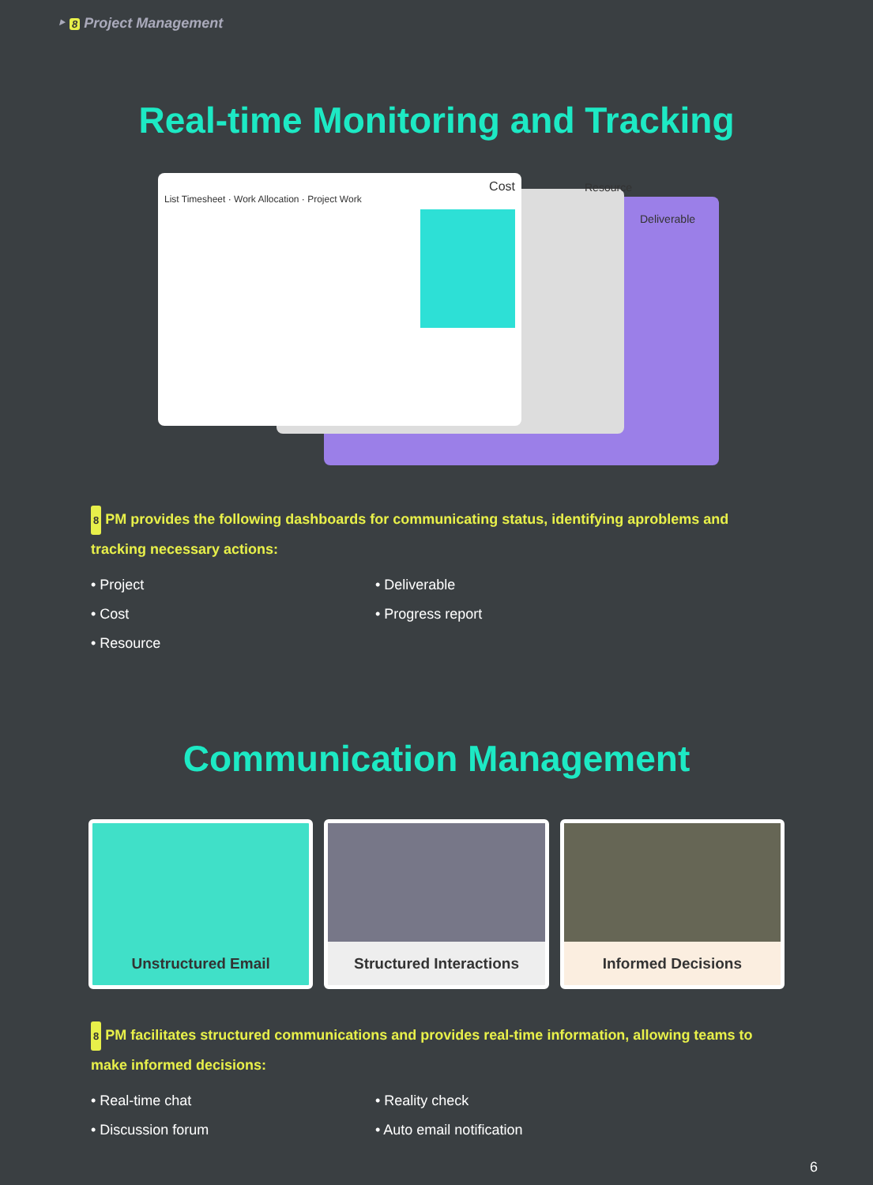‣ 8 Project Management
Real-time Monitoring and Tracking
Cost
List Timesheet · Work Allocation · Project Work
Resource
Deliverable
8 PM provides the following dashboards for communicating status, identifying aproblems and tracking necessary actions:
• Project
• Deliverable
• Cost
• Progress report
• Resource
Communication Management
Unstructured Email Structured Interactions Informed Decisions
8 PM facilitates structured communications and provides real-time information, allowing teams to make informed decisions:
• Real-time chat
• Reality check
• Discussion forum
• Auto email notification
6